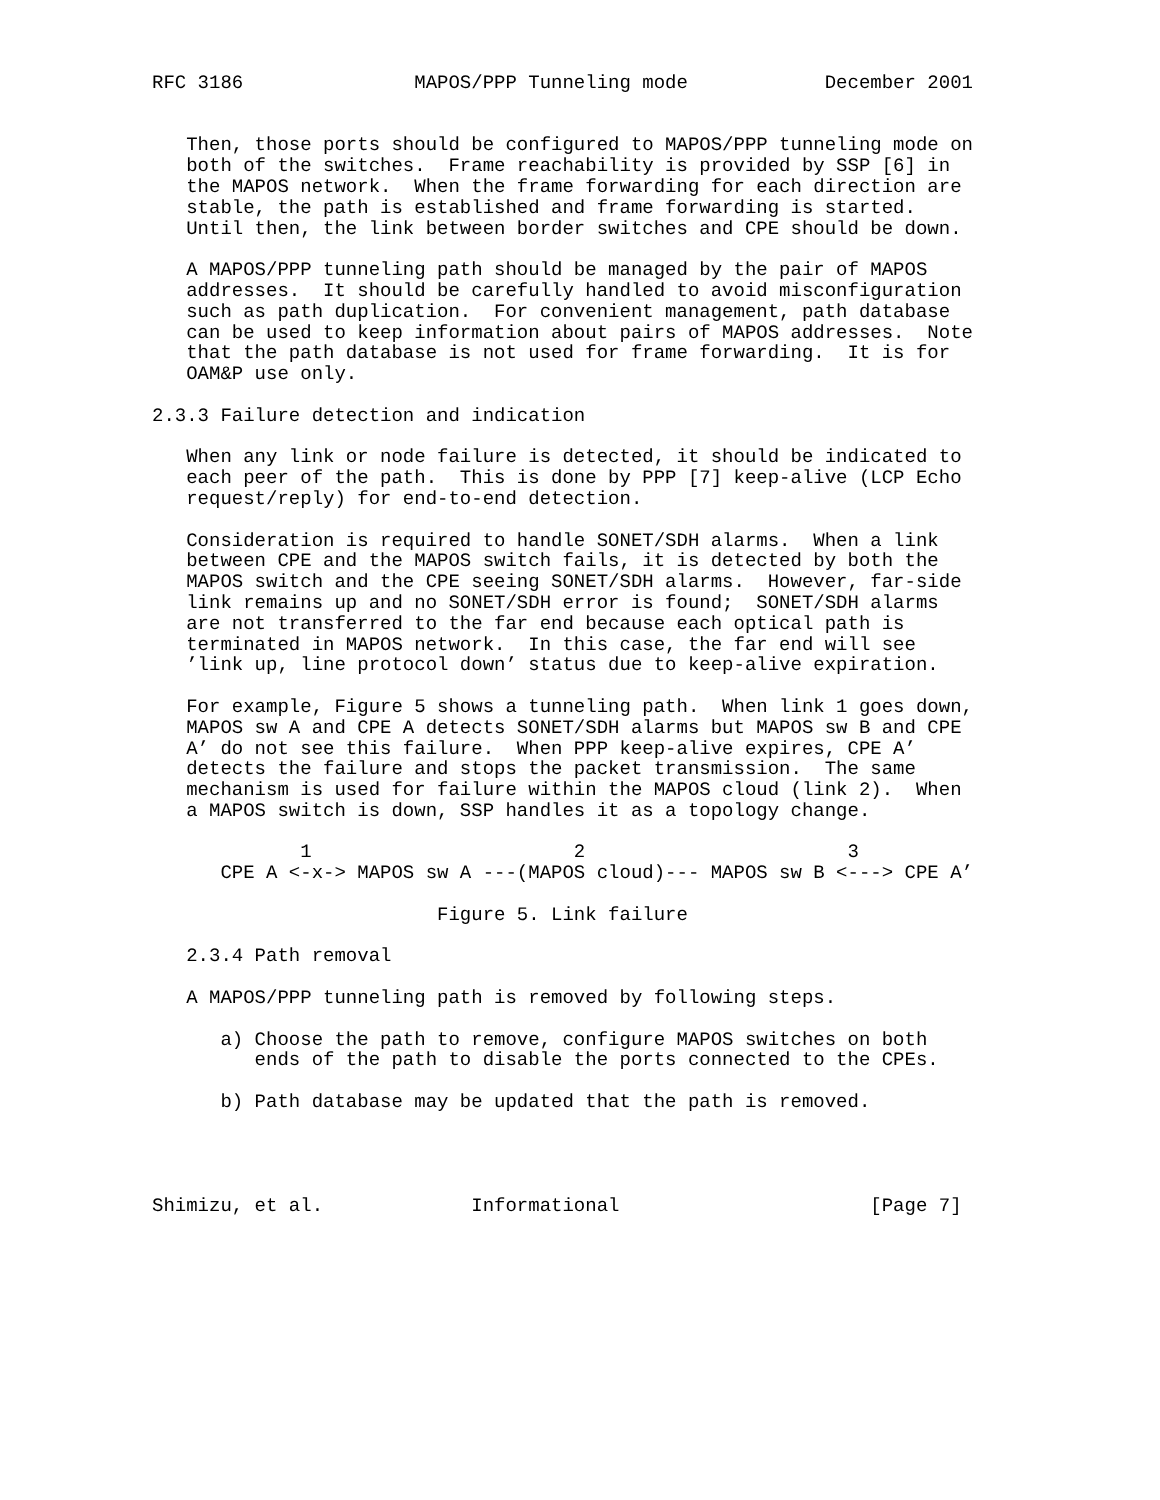RFC 3186               MAPOS/PPP Tunneling mode            December 2001


   Then, those ports should be configured to MAPOS/PPP tunneling mode on
   both of the switches.  Frame reachability is provided by SSP [6] in
   the MAPOS network.  When the frame forwarding for each direction are
   stable, the path is established and frame forwarding is started.
   Until then, the link between border switches and CPE should be down.

   A MAPOS/PPP tunneling path should be managed by the pair of MAPOS
   addresses.  It should be carefully handled to avoid misconfiguration
   such as path duplication.  For convenient management, path database
   can be used to keep information about pairs of MAPOS addresses.  Note
   that the path database is not used for frame forwarding.  It is for
   OAM&P use only.

2.3.3 Failure detection and indication

   When any link or node failure is detected, it should be indicated to
   each peer of the path.  This is done by PPP [7] keep-alive (LCP Echo
   request/reply) for end-to-end detection.

   Consideration is required to handle SONET/SDH alarms.  When a link
   between CPE and the MAPOS switch fails, it is detected by both the
   MAPOS switch and the CPE seeing SONET/SDH alarms.  However, far-side
   link remains up and no SONET/SDH error is found;  SONET/SDH alarms
   are not transferred to the far end because each optical path is
   terminated in MAPOS network.  In this case, the far end will see
   ’link up, line protocol down’ status due to keep-alive expiration.

   For example, Figure 5 shows a tunneling path.  When link 1 goes down,
   MAPOS sw A and CPE A detects SONET/SDH alarms but MAPOS sw B and CPE
   A’ do not see this failure.  When PPP keep-alive expires, CPE A’
   detects the failure and stops the packet transmission.  The same
   mechanism is used for failure within the MAPOS cloud (link 2).  When
   a MAPOS switch is down, SSP handles it as a topology change.

             1                       2                       3
      CPE A <-x-> MAPOS sw A ---(MAPOS cloud)--- MAPOS sw B <---> CPE A’

                         Figure 5. Link failure

   2.3.4 Path removal

   A MAPOS/PPP tunneling path is removed by following steps.

      a) Choose the path to remove, configure MAPOS switches on both
         ends of the path to disable the ports connected to the CPEs.

      b) Path database may be updated that the path is removed.




Shimizu, et al.             Informational                      [Page 7]